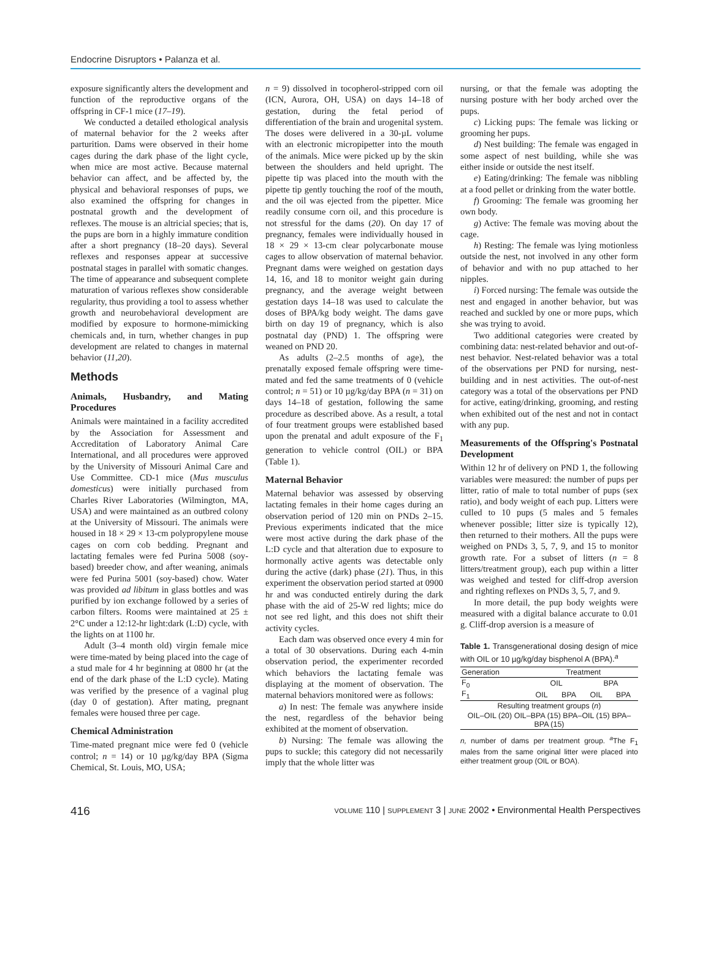Endocrine Disruptors • Palanza et al.
exposure significantly alters the development and function of the reproductive organs of the offspring in CF-1 mice (17–19).
We conducted a detailed ethological analysis of maternal behavior for the 2 weeks after parturition. Dams were observed in their home cages during the dark phase of the light cycle, when mice are most active. Because maternal behavior can affect, and be affected by, the physical and behavioral responses of pups, we also examined the offspring for changes in postnatal growth and the development of reflexes. The mouse is an altricial species; that is, the pups are born in a highly immature condition after a short pregnancy (18–20 days). Several reflexes and responses appear at successive postnatal stages in parallel with somatic changes. The time of appearance and subsequent complete maturation of various reflexes show considerable regularity, thus providing a tool to assess whether growth and neurobehavioral development are modified by exposure to hormone-mimicking chemicals and, in turn, whether changes in pup development are related to changes in maternal behavior (11,20).
Methods
Animals, Husbandry, and Mating Procedures
Animals were maintained in a facility accredited by the Association for Assessment and Accreditation of Laboratory Animal Care International, and all procedures were approved by the University of Missouri Animal Care and Use Committee. CD-1 mice (Mus musculus domesticus) were initially purchased from Charles River Laboratories (Wilmington, MA, USA) and were maintained as an outbred colony at the University of Missouri. The animals were housed in 18 × 29 × 13-cm polypropylene mouse cages on corn cob bedding. Pregnant and lactating females were fed Purina 5008 (soy-based) breeder chow, and after weaning, animals were fed Purina 5001 (soy-based) chow. Water was provided ad libitum in glass bottles and was purified by ion exchange followed by a series of carbon filters. Rooms were maintained at 25 ± 2°C under a 12:12-hr light:dark (L:D) cycle, with the lights on at 1100 hr.
Adult (3–4 month old) virgin female mice were time-mated by being placed into the cage of a stud male for 4 hr beginning at 0800 hr (at the end of the dark phase of the L:D cycle). Mating was verified by the presence of a vaginal plug (day 0 of gestation). After mating, pregnant females were housed three per cage.
Chemical Administration
Time-mated pregnant mice were fed 0 (vehicle control; n = 14) or 10 µg/kg/day BPA (Sigma Chemical, St. Louis, MO, USA;
n = 9) dissolved in tocopherol-stripped corn oil (ICN, Aurora, OH, USA) on days 14–18 of gestation, during the fetal period of differentiation of the brain and urogenital system. The doses were delivered in a 30-µL volume with an electronic micropipetter into the mouth of the animals. Mice were picked up by the skin between the shoulders and held upright. The pipette tip was placed into the mouth with the pipette tip gently touching the roof of the mouth, and the oil was ejected from the pipetter. Mice readily consume corn oil, and this procedure is not stressful for the dams (20). On day 17 of pregnancy, females were individually housed in 18 × 29 × 13-cm clear polycarbonate mouse cages to allow observation of maternal behavior. Pregnant dams were weighed on gestation days 14, 16, and 18 to monitor weight gain during pregnancy, and the average weight between gestation days 14–18 was used to calculate the doses of BPA/kg body weight. The dams gave birth on day 19 of pregnancy, which is also postnatal day (PND) 1. The offspring were weaned on PND 20.
As adults (2–2.5 months of age), the prenatally exposed female offspring were time-mated and fed the same treatments of 0 (vehicle control; n = 51) or 10 µg/kg/day BPA (n = 31) on days 14–18 of gestation, following the same procedure as described above. As a result, a total of four treatment groups were established based upon the prenatal and adult exposure of the F<sub>1</sub> generation to vehicle control (OIL) or BPA (Table 1).
Maternal Behavior
Maternal behavior was assessed by observing lactating females in their home cages during an observation period of 120 min on PNDs 2–15. Previous experiments indicated that the mice were most active during the dark phase of the L:D cycle and that alteration due to exposure to hormonally active agents was detectable only during the active (dark) phase (21). Thus, in this experiment the observation period started at 0900 hr and was conducted entirely during the dark phase with the aid of 25-W red lights; mice do not see red light, and this does not shift their activity cycles.
Each dam was observed once every 4 min for a total of 30 observations. During each 4-min observation period, the experimenter recorded which behaviors the lactating female was displaying at the moment of observation. The maternal behaviors monitored were as follows:
a) In nest: The female was anywhere inside the nest, regardless of the behavior being exhibited at the moment of observation.
b) Nursing: The female was allowing the pups to suckle; this category did not necessarily imply that the whole litter was
nursing, or that the female was adopting the nursing posture with her body arched over the pups.
c) Licking pups: The female was licking or grooming her pups.
d) Nest building: The female was engaged in some aspect of nest building, while she was either inside or outside the nest itself.
e) Eating/drinking: The female was nibbling at a food pellet or drinking from the water bottle.
f) Grooming: The female was grooming her own body.
g) Active: The female was moving about the cage.
h) Resting: The female was lying motionless outside the nest, not involved in any other form of behavior and with no pup attached to her nipples.
i) Forced nursing: The female was outside the nest and engaged in another behavior, but was reached and suckled by one or more pups, which she was trying to avoid.
Two additional categories were created by combining data: nest-related behavior and out-of-nest behavior. Nest-related behavior was a total of the observations per PND for nursing, nest-building and in nest activities. The out-of-nest category was a total of the observations per PND for active, eating/drinking, grooming, and resting when exhibited out of the nest and not in contact with any pup.
Measurements of the Offspring's Postnatal Development
Within 12 hr of delivery on PND 1, the following variables were measured: the number of pups per litter, ratio of male to total number of pups (sex ratio), and body weight of each pup. Litters were culled to 10 pups (5 males and 5 females whenever possible; litter size is typically 12), then returned to their mothers. All the pups were weighed on PNDs 3, 5, 7, 9, and 15 to monitor growth rate. For a subset of litters (n = 8 litters/treatment group), each pup within a litter was weighed and tested for cliff-drop aversion and righting reflexes on PNDs 3, 5, 7, and 9.
In more detail, the pup body weights were measured with a digital balance accurate to 0.01 g. Cliff-drop aversion is a measure of
Table 1. Transgenerational dosing design of mice with OIL or 10 µg/kg/day bisphenol A (BPA).<sup>a</sup>
| Generation | Treatment | | | |
| --- | --- | --- | --- | --- |
| F<sub>0</sub> | OIL | | BPA | |
| F<sub>1</sub> | OIL | BPA | OIL | BPA |
| Resulting treatment groups ( n ) | | | | |
| OIL–OIL (20) OIL–BPA (15) BPA–OIL (15) BPA–BPA (15) | | | | |
n, number of dams per treatment group. <sup>a</sup>The F<sub>1</sub> males from the same original litter were placed into either treatment group (OIL or BOA).
416 VOLUME 110 | SUPPLEMENT 3 | JUNE 2002 • Environmental Health Perspectives